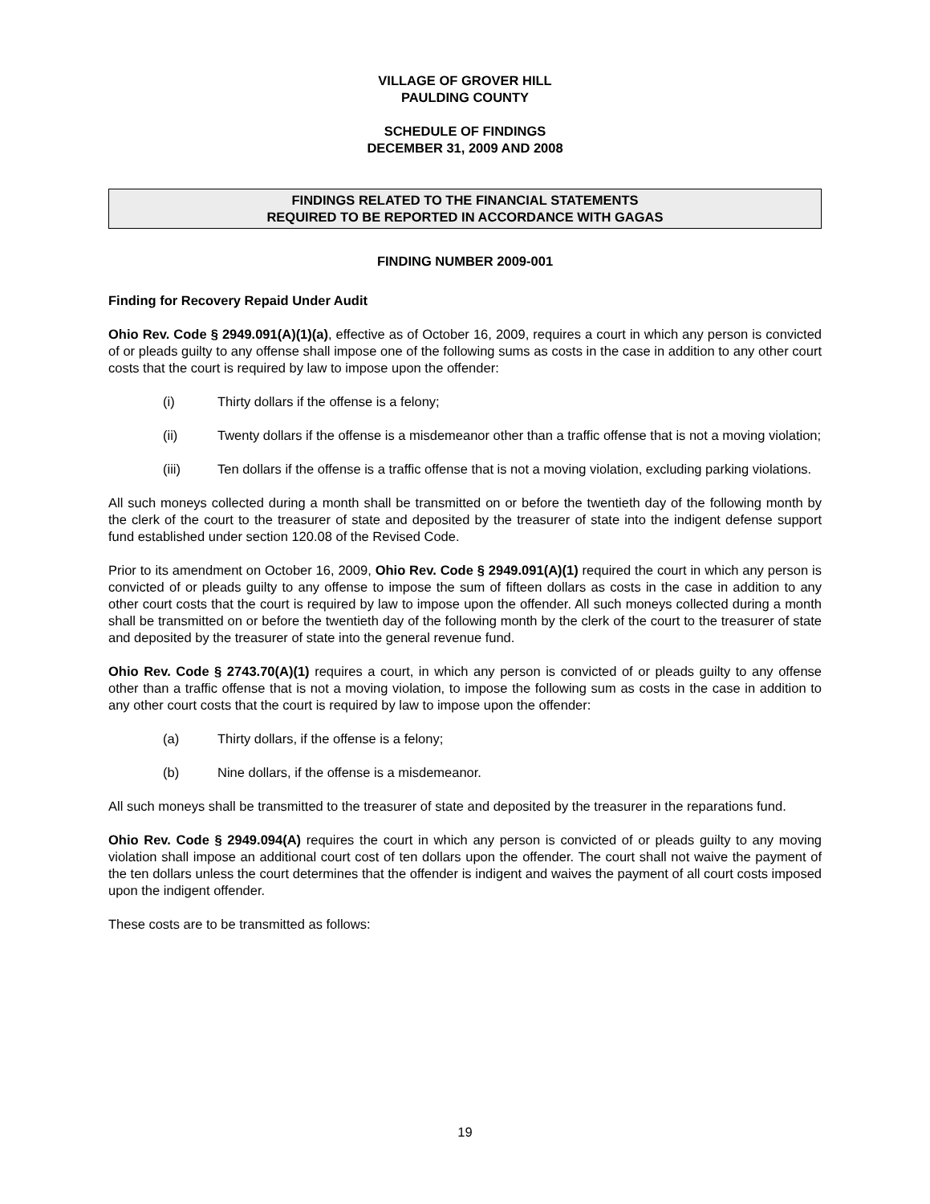VILLAGE OF GROVER HILL
PAULDING COUNTY
SCHEDULE OF FINDINGS
DECEMBER 31, 2009 AND 2008
FINDINGS RELATED TO THE FINANCIAL STATEMENTS
REQUIRED TO BE REPORTED IN ACCORDANCE WITH GAGAS
FINDING NUMBER 2009-001
Finding for Recovery Repaid Under Audit
Ohio Rev. Code § 2949.091(A)(1)(a), effective as of October 16, 2009, requires a court in which any person is convicted of or pleads guilty to any offense shall impose one of the following sums as costs in the case in addition to any other court costs that the court is required by law to impose upon the offender:
(i) Thirty dollars if the offense is a felony;
(ii) Twenty dollars if the offense is a misdemeanor other than a traffic offense that is not a moving violation;
(iii) Ten dollars if the offense is a traffic offense that is not a moving violation, excluding parking violations.
All such moneys collected during a month shall be transmitted on or before the twentieth day of the following month by the clerk of the court to the treasurer of state and deposited by the treasurer of state into the indigent defense support fund established under section 120.08 of the Revised Code.
Prior to its amendment on October 16, 2009, Ohio Rev. Code § 2949.091(A)(1) required the court in which any person is convicted of or pleads guilty to any offense to impose the sum of fifteen dollars as costs in the case in addition to any other court costs that the court is required by law to impose upon the offender. All such moneys collected during a month shall be transmitted on or before the twentieth day of the following month by the clerk of the court to the treasurer of state and deposited by the treasurer of state into the general revenue fund.
Ohio Rev. Code § 2743.70(A)(1) requires a court, in which any person is convicted of or pleads guilty to any offense other than a traffic offense that is not a moving violation, to impose the following sum as costs in the case in addition to any other court costs that the court is required by law to impose upon the offender:
(a) Thirty dollars, if the offense is a felony;
(b) Nine dollars, if the offense is a misdemeanor.
All such moneys shall be transmitted to the treasurer of state and deposited by the treasurer in the reparations fund.
Ohio Rev. Code § 2949.094(A) requires the court in which any person is convicted of or pleads guilty to any moving violation shall impose an additional court cost of ten dollars upon the offender. The court shall not waive the payment of the ten dollars unless the court determines that the offender is indigent and waives the payment of all court costs imposed upon the indigent offender.
These costs are to be transmitted as follows:
19